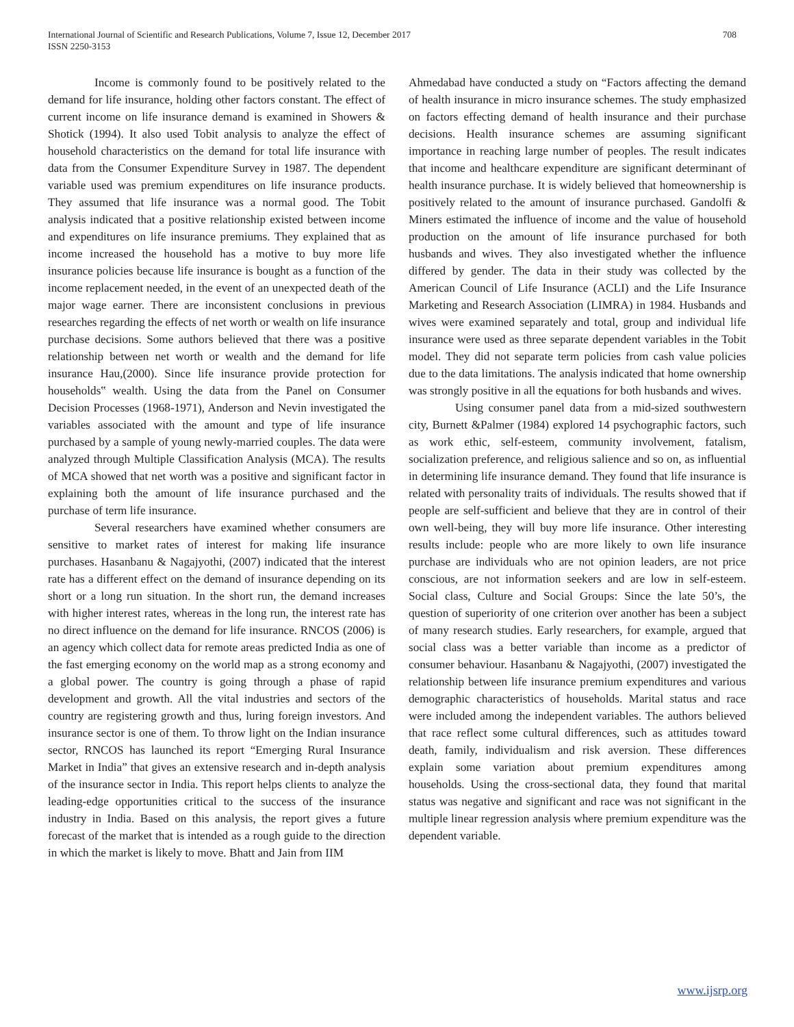International Journal of Scientific and Research Publications, Volume 7, Issue 12, December 2017
ISSN 2250-3153
708
Income is commonly found to be positively related to the demand for life insurance, holding other factors constant. The effect of current income on life insurance demand is examined in Showers & Shotick (1994). It also used Tobit analysis to analyze the effect of household characteristics on the demand for total life insurance with data from the Consumer Expenditure Survey in 1987. The dependent variable used was premium expenditures on life insurance products. They assumed that life insurance was a normal good. The Tobit analysis indicated that a positive relationship existed between income and expenditures on life insurance premiums. They explained that as income increased the household has a motive to buy more life insurance policies because life insurance is bought as a function of the income replacement needed, in the event of an unexpected death of the major wage earner. There are inconsistent conclusions in previous researches regarding the effects of net worth or wealth on life insurance purchase decisions. Some authors believed that there was a positive relationship between net worth or wealth and the demand for life insurance Hau,(2000). Since life insurance provide protection for households‟ wealth. Using the data from the Panel on Consumer Decision Processes (1968-1971), Anderson and Nevin investigated the variables associated with the amount and type of life insurance purchased by a sample of young newly-married couples. The data were analyzed through Multiple Classification Analysis (MCA). The results of MCA showed that net worth was a positive and significant factor in explaining both the amount of life insurance purchased and the purchase of term life insurance.
Several researchers have examined whether consumers are sensitive to market rates of interest for making life insurance purchases. Hasanbanu & Nagajyothi, (2007) indicated that the interest rate has a different effect on the demand of insurance depending on its short or a long run situation. In the short run, the demand increases with higher interest rates, whereas in the long run, the interest rate has no direct influence on the demand for life insurance. RNCOS (2006) is an agency which collect data for remote areas predicted India as one of the fast emerging economy on the world map as a strong economy and a global power. The country is going through a phase of rapid development and growth. All the vital industries and sectors of the country are registering growth and thus, luring foreign investors. And insurance sector is one of them. To throw light on the Indian insurance sector, RNCOS has launched its report “Emerging Rural Insurance Market in India” that gives an extensive research and in-depth analysis of the insurance sector in India. This report helps clients to analyze the leading-edge opportunities critical to the success of the insurance industry in India. Based on this analysis, the report gives a future forecast of the market that is intended as a rough guide to the direction in which the market is likely to move. Bhatt and Jain from IIM
Ahmedabad have conducted a study on “Factors affecting the demand of health insurance in micro insurance schemes. The study emphasized on factors effecting demand of health insurance and their purchase decisions. Health insurance schemes are assuming significant importance in reaching large number of peoples. The result indicates that income and healthcare expenditure are significant determinant of health insurance purchase. It is widely believed that homeownership is positively related to the amount of insurance purchased. Gandolfi & Miners estimated the influence of income and the value of household production on the amount of life insurance purchased for both husbands and wives. They also investigated whether the influence differed by gender. The data in their study was collected by the American Council of Life Insurance (ACLI) and the Life Insurance Marketing and Research Association (LIMRA) in 1984. Husbands and wives were examined separately and total, group and individual life insurance were used as three separate dependent variables in the Tobit model. They did not separate term policies from cash value policies due to the data limitations. The analysis indicated that home ownership was strongly positive in all the equations for both husbands and wives.
Using consumer panel data from a mid-sized southwestern city, Burnett &Palmer (1984) explored 14 psychographic factors, such as work ethic, self-esteem, community involvement, fatalism, socialization preference, and religious salience and so on, as influential in determining life insurance demand. They found that life insurance is related with personality traits of individuals. The results showed that if people are self-sufficient and believe that they are in control of their own well-being, they will buy more life insurance. Other interesting results include: people who are more likely to own life insurance purchase are individuals who are not opinion leaders, are not price conscious, are not information seekers and are low in self-esteem. Social class, Culture and Social Groups: Since the late 50’s, the question of superiority of one criterion over another has been a subject of many research studies. Early researchers, for example, argued that social class was a better variable than income as a predictor of consumer behaviour. Hasanbanu & Nagajyothi, (2007) investigated the relationship between life insurance premium expenditures and various demographic characteristics of households. Marital status and race were included among the independent variables. The authors believed that race reflect some cultural differences, such as attitudes toward death, family, individualism and risk aversion. These differences explain some variation about premium expenditures among households. Using the cross-sectional data, they found that marital status was negative and significant and race was not significant in the multiple linear regression analysis where premium expenditure was the dependent variable.
www.ijsrp.org